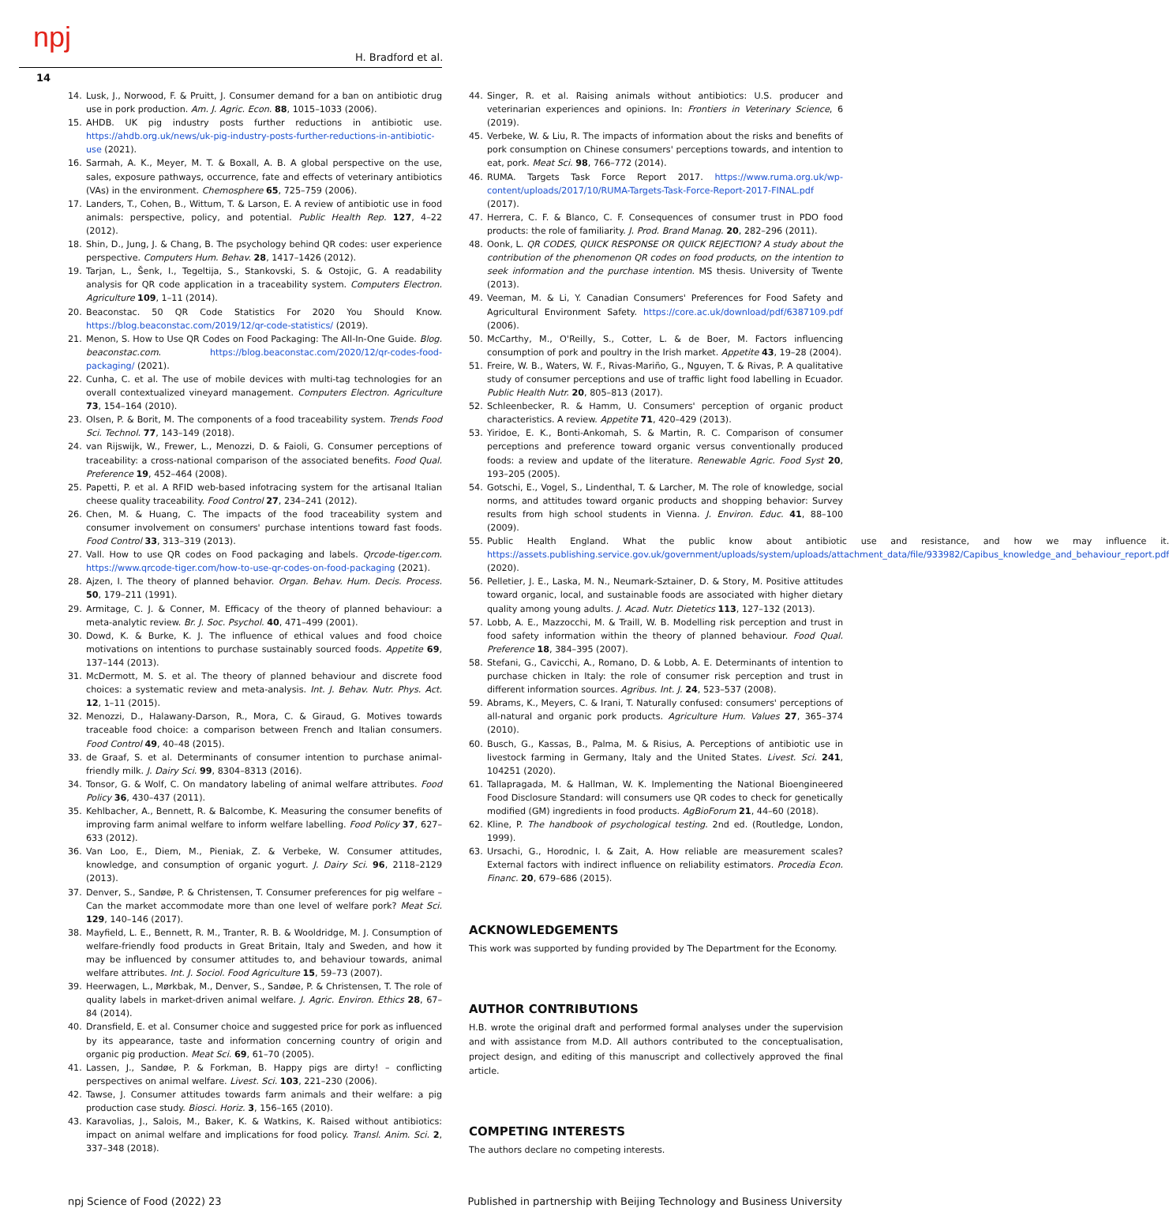npj H. Bradford et al.
14
14. Lusk, J., Norwood, F. & Pruitt, J. Consumer demand for a ban on antibiotic drug use in pork production. Am. J. Agric. Econ. 88, 1015–1033 (2006).
15. AHDB. UK pig industry posts further reductions in antibiotic use. https://ahdb.org.uk/news/uk-pig-industry-posts-further-reductions-in-antibiotic-use (2021).
16. Sarmah, A. K., Meyer, M. T. & Boxall, A. B. A global perspective on the use, sales, exposure pathways, occurrence, fate and effects of veterinary antibiotics (VAs) in the environment. Chemosphere 65, 725–759 (2006).
17. Landers, T., Cohen, B., Wittum, T. & Larson, E. A review of antibiotic use in food animals: perspective, policy, and potential. Public Health Rep. 127, 4–22 (2012).
18. Shin, D., Jung, J. & Chang, B. The psychology behind QR codes: user experience perspective. Computers Hum. Behav. 28, 1417–1426 (2012).
19. Tarjan, L., Šenk, I., Tegeltija, S., Stankovski, S. & Ostojic, G. A readability analysis for QR code application in a traceability system. Computers Electron. Agriculture 109, 1–11 (2014).
20. Beaconstac. 50 QR Code Statistics For 2020 You Should Know. https://blog.beaconstac.com/2019/12/qr-code-statistics/ (2019).
21. Menon, S. How to Use QR Codes on Food Packaging: The All-In-One Guide. Blog. beaconstac.com. https://blog.beaconstac.com/2020/12/qr-codes-food-packaging/ (2021).
22. Cunha, C. et al. The use of mobile devices with multi-tag technologies for an overall contextualized vineyard management. Computers Electron. Agriculture 73, 154–164 (2010).
23. Olsen, P. & Borit, M. The components of a food traceability system. Trends Food Sci. Technol. 77, 143–149 (2018).
24. van Rijswijk, W., Frewer, L., Menozzi, D. & Faioli, G. Consumer perceptions of traceability: a cross-national comparison of the associated benefits. Food Qual. Preference 19, 452–464 (2008).
25. Papetti, P. et al. A RFID web-based infotracing system for the artisanal Italian cheese quality traceability. Food Control 27, 234–241 (2012).
26. Chen, M. & Huang, C. The impacts of the food traceability system and consumer involvement on consumers' purchase intentions toward fast foods. Food Control 33, 313–319 (2013).
27. Vall. How to use QR codes on Food packaging and labels. Qrcode-tiger.com. https://www.qrcode-tiger.com/how-to-use-qr-codes-on-food-packaging (2021).
28. Ajzen, I. The theory of planned behavior. Organ. Behav. Hum. Decis. Process. 50, 179–211 (1991).
29. Armitage, C. J. & Conner, M. Efficacy of the theory of planned behaviour: a meta-analytic review. Br. J. Soc. Psychol. 40, 471–499 (2001).
30. Dowd, K. & Burke, K. J. The influence of ethical values and food choice motivations on intentions to purchase sustainably sourced foods. Appetite 69, 137–144 (2013).
31. McDermott, M. S. et al. The theory of planned behaviour and discrete food choices: a systematic review and meta-analysis. Int. J. Behav. Nutr. Phys. Act. 12, 1–11 (2015).
32. Menozzi, D., Halawany-Darson, R., Mora, C. & Giraud, G. Motives towards traceable food choice: a comparison between French and Italian consumers. Food Control 49, 40–48 (2015).
33. de Graaf, S. et al. Determinants of consumer intention to purchase animal-friendly milk. J. Dairy Sci. 99, 8304–8313 (2016).
34. Tonsor, G. & Wolf, C. On mandatory labeling of animal welfare attributes. Food Policy 36, 430–437 (2011).
35. Kehlbacher, A., Bennett, R. & Balcombe, K. Measuring the consumer benefits of improving farm animal welfare to inform welfare labelling. Food Policy 37, 627–633 (2012).
36. Van Loo, E., Diem, M., Pieniak, Z. & Verbeke, W. Consumer attitudes, knowledge, and consumption of organic yogurt. J. Dairy Sci. 96, 2118–2129 (2013).
37. Denver, S., Sandøe, P. & Christensen, T. Consumer preferences for pig welfare – Can the market accommodate more than one level of welfare pork? Meat Sci. 129, 140–146 (2017).
38. Mayfield, L. E., Bennett, R. M., Tranter, R. B. & Wooldridge, M. J. Consumption of welfare-friendly food products in Great Britain, Italy and Sweden, and how it may be influenced by consumer attitudes to, and behaviour towards, animal welfare attributes. Int. J. Sociol. Food Agriculture 15, 59–73 (2007).
39. Heerwagen, L., Mørkbak, M., Denver, S., Sandøe, P. & Christensen, T. The role of quality labels in market-driven animal welfare. J. Agric. Environ. Ethics 28, 67–84 (2014).
40. Dransfield, E. et al. Consumer choice and suggested price for pork as influenced by its appearance, taste and information concerning country of origin and organic pig production. Meat Sci. 69, 61–70 (2005).
41. Lassen, J., Sandøe, P. & Forkman, B. Happy pigs are dirty! – conflicting perspectives on animal welfare. Livest. Sci. 103, 221–230 (2006).
42. Tawse, J. Consumer attitudes towards farm animals and their welfare: a pig production case study. Biosci. Horiz. 3, 156–165 (2010).
43. Karavolias, J., Salois, M., Baker, K. & Watkins, K. Raised without antibiotics: impact on animal welfare and implications for food policy. Transl. Anim. Sci. 2, 337–348 (2018).
44. Singer, R. et al. Raising animals without antibiotics: U.S. producer and veterinarian experiences and opinions. In: Frontiers in Veterinary Science, 6 (2019).
45. Verbeke, W. & Liu, R. The impacts of information about the risks and benefits of pork consumption on Chinese consumers' perceptions towards, and intention to eat, pork. Meat Sci. 98, 766–772 (2014).
46. RUMA. Targets Task Force Report 2017. https://www.ruma.org.uk/wp-content/uploads/2017/10/RUMA-Targets-Task-Force-Report-2017-FINAL.pdf (2017).
47. Herrera, C. F. & Blanco, C. F. Consequences of consumer trust in PDO food products: the role of familiarity. J. Prod. Brand Manag. 20, 282–296 (2011).
48. Oonk, L. QR CODES, QUICK RESPONSE OR QUICK REJECTION? A study about the contribution of the phenomenon QR codes on food products, on the intention to seek information and the purchase intention. MS thesis. University of Twente (2013).
49. Veeman, M. & Li, Y. Canadian Consumers' Preferences for Food Safety and Agricultural Environment Safety. https://core.ac.uk/download/pdf/6387109.pdf (2006).
50. McCarthy, M., O'Reilly, S., Cotter, L. & de Boer, M. Factors influencing consumption of pork and poultry in the Irish market. Appetite 43, 19–28 (2004).
51. Freire, W. B., Waters, W. F., Rivas-Mariño, G., Nguyen, T. & Rivas, P. A qualitative study of consumer perceptions and use of traffic light food labelling in Ecuador. Public Health Nutr. 20, 805–813 (2017).
52. Schleenbecker, R. & Hamm, U. Consumers' perception of organic product characteristics. A review. Appetite 71, 420–429 (2013).
53. Yiridoe, E. K., Bonti-Ankomah, S. & Martin, R. C. Comparison of consumer perceptions and preference toward organic versus conventionally produced foods: a review and update of the literature. Renewable Agric. Food Syst 20, 193–205 (2005).
54. Gotschi, E., Vogel, S., Lindenthal, T. & Larcher, M. The role of knowledge, social norms, and attitudes toward organic products and shopping behavior: Survey results from high school students in Vienna. J. Environ. Educ. 41, 88–100 (2009).
55. Public Health England. What the public know about antibiotic use and resistance, and how we may influence it. https://assets.publishing.service.gov.uk/government/uploads/system/uploads/attachment_data/file/933982/Capibus_knowledge_and_behaviour_report.pdf (2020).
56. Pelletier, J. E., Laska, M. N., Neumark-Sztainer, D. & Story, M. Positive attitudes toward organic, local, and sustainable foods are associated with higher dietary quality among young adults. J. Acad. Nutr. Dietetics 113, 127–132 (2013).
57. Lobb, A. E., Mazzocchi, M. & Traill, W. B. Modelling risk perception and trust in food safety information within the theory of planned behaviour. Food Qual. Preference 18, 384–395 (2007).
58. Stefani, G., Cavicchi, A., Romano, D. & Lobb, A. E. Determinants of intention to purchase chicken in Italy: the role of consumer risk perception and trust in different information sources. Agribus. Int. J. 24, 523–537 (2008).
59. Abrams, K., Meyers, C. & Irani, T. Naturally confused: consumers' perceptions of all-natural and organic pork products. Agriculture Hum. Values 27, 365–374 (2010).
60. Busch, G., Kassas, B., Palma, M. & Risius, A. Perceptions of antibiotic use in livestock farming in Germany, Italy and the United States. Livest. Sci. 241, 104251 (2020).
61. Tallapragada, M. & Hallman, W. K. Implementing the National Bioengineered Food Disclosure Standard: will consumers use QR codes to check for genetically modified (GM) ingredients in food products. AgBioForum 21, 44–60 (2018).
62. Kline, P. The handbook of psychological testing. 2nd ed. (Routledge, London, 1999).
63. Ursachi, G., Horodnic, I. & Zait, A. How reliable are measurement scales? External factors with indirect influence on reliability estimators. Procedia Econ. Financ. 20, 679–686 (2015).
ACKNOWLEDGEMENTS
This work was supported by funding provided by The Department for the Economy.
AUTHOR CONTRIBUTIONS
H.B. wrote the original draft and performed formal analyses under the supervision and with assistance from M.D. All authors contributed to the conceptualisation, project design, and editing of this manuscript and collectively approved the final article.
COMPETING INTERESTS
The authors declare no competing interests.
npj Science of Food (2022) 23 Published in partnership with Beijing Technology and Business University